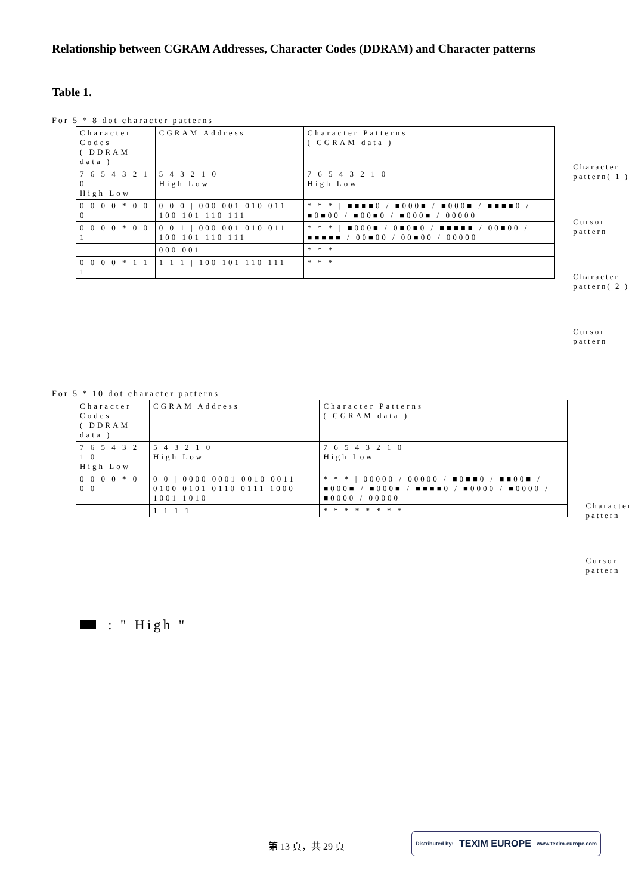Relationship between CGRAM Addresses, Character Codes (DDRAM) and Character patterns
Table 1.
For 5 * 8 dot character patterns
| Character Codes ( DDRAM data ) | CGRAM Address | Character Patterns ( CGRAM data ) |
| 7 6 5 4 3 2 1 0 High Low | 5 4 3 2 1 0 High Low | 7 6 5 4 3 2 1 0 High Low |
| 0 0 0 0 * 0 0 0 | 0 0 0 / 000 001 010 011 100 101 110 111 | * * * / ■■■■0 / ■000■ / ■000■ / ■■■■0 / ■0■00 / ■00■0 / ■000■ / 00000 |
| 0 0 0 0 * 0 0 1 | 0 0 1 / 000 001 010 011 100 101 110 111 | * * * / ■000■ / 0■0■0 / ■■■■■ / 00■00 / ■■■■■ / 00■00 / 00■00 / 00000 |
| | 000 001 | * * * |
| 0 0 0 0 * 1 1 1 | 1 1 1 / 100 101 110 111 | * * * |
Character pattern( 1 )
Cursor pattern
Character pattern( 2 )
Cursor pattern
For 5 * 10 dot character patterns
| Character Codes ( DDRAM data ) | CGRAM Address | Character Patterns ( CGRAM data ) |
| 7 6 5 4 3 2 1 0 High Low | 5 4 3 2 1 0 High Low | 7 6 5 4 3 2 1 0 High Low |
| 0 0 0 0 * 0 0 0 | 0 0 / 0000 0001 0010 0011 0100 0101 0110 0111 1000 1001 1010 | * * * / 00000 / 00000 / ■0■■0 / ■■00■ / ■000■ / ■000■ / ■■■■0 / ■0000 / ■0000 / ■0000 / 00000 |
| | 1 1 1 1 | * * * * * * * * |
Character pattern
Cursor pattern
: " High "
第 13 頁，共 29 頁
Distributed by: TEXIM EUROPE www.texim-europe.com